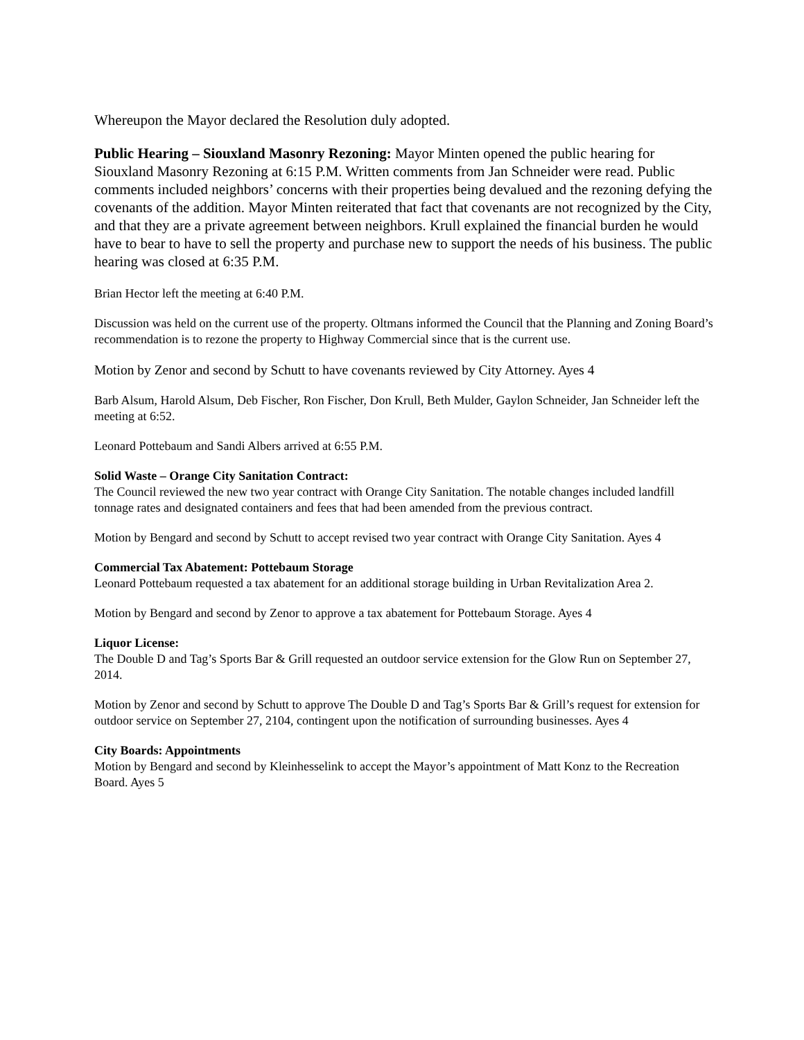Whereupon the Mayor declared the Resolution duly adopted.
Public Hearing – Siouxland Masonry Rezoning: Mayor Minten opened the public hearing for Siouxland Masonry Rezoning at 6:15 P.M. Written comments from Jan Schneider were read. Public comments included neighbors’ concerns with their properties being devalued and the rezoning defying the covenants of the addition. Mayor Minten reiterated that fact that covenants are not recognized by the City, and that they are a private agreement between neighbors. Krull explained the financial burden he would have to bear to have to sell the property and purchase new to support the needs of his business. The public hearing was closed at 6:35 P.M.
Brian Hector left the meeting at 6:40 P.M.
Discussion was held on the current use of the property. Oltmans informed the Council that the Planning and Zoning Board’s recommendation is to rezone the property to Highway Commercial since that is the current use.
Motion by Zenor and second by Schutt to have covenants reviewed by City Attorney. Ayes 4
Barb Alsum, Harold Alsum, Deb Fischer, Ron Fischer, Don Krull, Beth Mulder, Gaylon Schneider, Jan Schneider left the meeting at 6:52.
Leonard Pottebaum and Sandi Albers arrived at 6:55 P.M.
Solid Waste – Orange City Sanitation Contract:
The Council reviewed the new two year contract with Orange City Sanitation. The notable changes included landfill tonnage rates and designated containers and fees that had been amended from the previous contract.
Motion by Bengard and second by Schutt to accept revised two year contract with Orange City Sanitation. Ayes 4
Commercial Tax Abatement: Pottebaum Storage
Leonard Pottebaum requested a tax abatement for an additional storage building in Urban Revitalization Area 2.
Motion by Bengard and second by Zenor to approve a tax abatement for Pottebaum Storage. Ayes 4
Liquor License:
The Double D and Tag’s Sports Bar & Grill requested an outdoor service extension for the Glow Run on September 27, 2014.
Motion by Zenor and second by Schutt to approve The Double D and Tag’s Sports Bar & Grill’s request for extension for outdoor service on September 27, 2104, contingent upon the notification of surrounding businesses. Ayes 4
City Boards: Appointments
Motion by Bengard and second by Kleinhesselink to accept the Mayor’s appointment of Matt Konz to the Recreation Board. Ayes 5